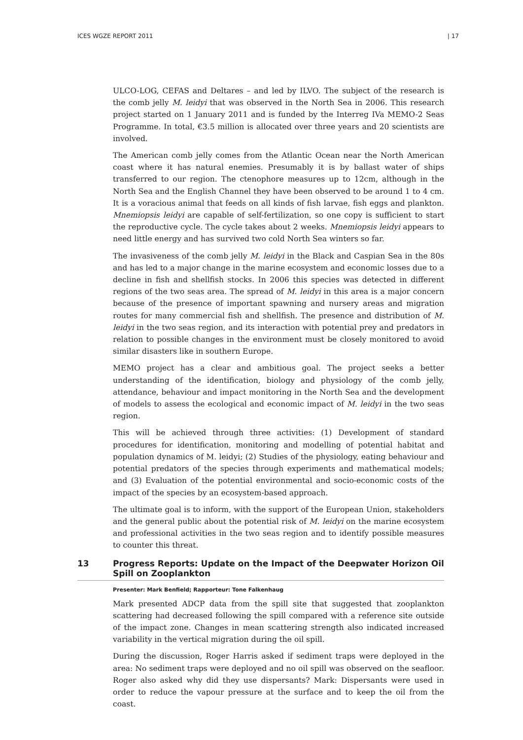ICES WGZE REPORT 2011 | 17
ULCO-LOG, CEFAS and Deltares – and led by ILVO. The subject of the research is the comb jelly M. leidyi that was observed in the North Sea in 2006. This research project started on 1 January 2011 and is funded by the Interreg IVa MEMO-2 Seas Programme. In total, €3.5 million is allocated over three years and 20 scientists are involved.
The American comb jelly comes from the Atlantic Ocean near the North American coast where it has natural enemies. Presumably it is by ballast water of ships transferred to our region. The ctenophore measures up to 12cm, although in the North Sea and the English Channel they have been observed to be around 1 to 4 cm. It is a voracious animal that feeds on all kinds of fish larvae, fish eggs and plankton. Mnemiopsis leidyi are capable of self-fertilization, so one copy is sufficient to start the reproductive cycle. The cycle takes about 2 weeks. Mnemiopsis leidyi appears to need little energy and has survived two cold North Sea winters so far.
The invasiveness of the comb jelly M. leidyi in the Black and Caspian Sea in the 80s and has led to a major change in the marine ecosystem and economic losses due to a decline in fish and shellfish stocks. In 2006 this species was detected in different regions of the two seas area. The spread of M. leidyi in this area is a major concern because of the presence of important spawning and nursery areas and migration routes for many commercial fish and shellfish. The presence and distribution of M. leidyi in the two seas region, and its interaction with potential prey and predators in relation to possible changes in the environment must be closely monitored to avoid similar disasters like in southern Europe.
MEMO project has a clear and ambitious goal. The project seeks a better understanding of the identification, biology and physiology of the comb jelly, attendance, behaviour and impact monitoring in the North Sea and the development of models to assess the ecological and economic impact of M. leidyi in the two seas region.
This will be achieved through three activities: (1) Development of standard procedures for identification, monitoring and modelling of potential habitat and population dynamics of M. leidyi; (2) Studies of the physiology, eating behaviour and potential predators of the species through experiments and mathematical models; and (3) Evaluation of the potential environmental and socio-economic costs of the impact of the species by an ecosystem-based approach.
The ultimate goal is to inform, with the support of the European Union, stakeholders and the general public about the potential risk of M. leidyi on the marine ecosystem and professional activities in the two seas region and to identify possible measures to counter this threat.
13 Progress Reports: Update on the Impact of the Deepwater Horizon Oil Spill on Zooplankton
Presenter: Mark Benfield; Rapporteur: Tone Falkenhaug
Mark presented ADCP data from the spill site that suggested that zooplankton scattering had decreased following the spill compared with a reference site outside of the impact zone. Changes in mean scattering strength also indicated increased variability in the vertical migration during the oil spill.
During the discussion, Roger Harris asked if sediment traps were deployed in the area: No sediment traps were deployed and no oil spill was observed on the seafloor. Roger also asked why did they use dispersants? Mark: Dispersants were used in order to reduce the vapour pressure at the surface and to keep the oil from the coast.